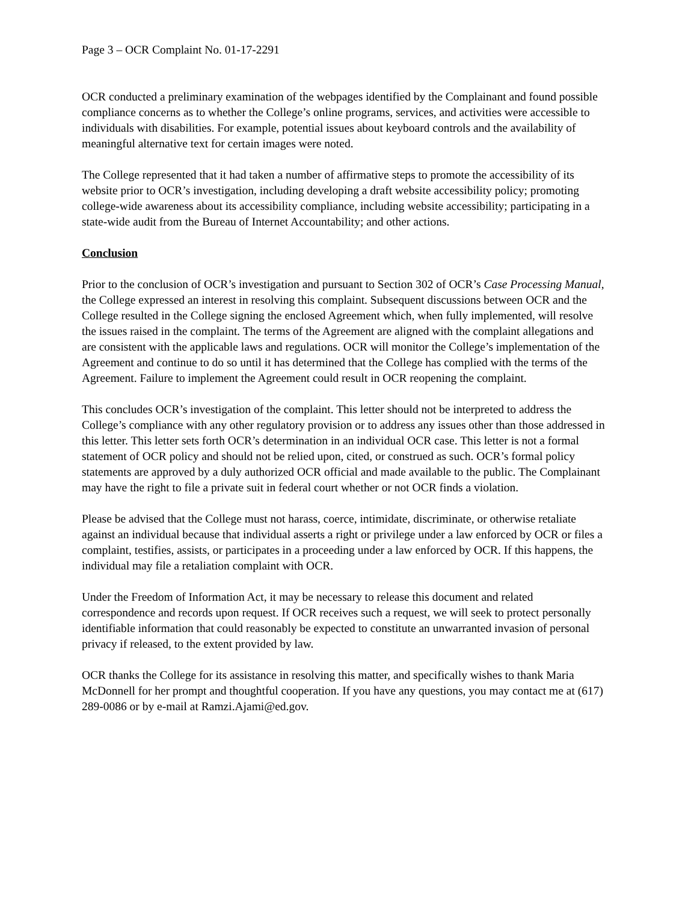Page 3 – OCR Complaint No. 01-17-2291
OCR conducted a preliminary examination of the webpages identified by the Complainant and found possible compliance concerns as to whether the College’s online programs, services, and activities were accessible to individuals with disabilities. For example, potential issues about keyboard controls and the availability of meaningful alternative text for certain images were noted.
The College represented that it had taken a number of affirmative steps to promote the accessibility of its website prior to OCR’s investigation, including developing a draft website accessibility policy; promoting college-wide awareness about its accessibility compliance, including website accessibility; participating in a state-wide audit from the Bureau of Internet Accountability; and other actions.
Conclusion
Prior to the conclusion of OCR’s investigation and pursuant to Section 302 of OCR’s Case Processing Manual, the College expressed an interest in resolving this complaint. Subsequent discussions between OCR and the College resulted in the College signing the enclosed Agreement which, when fully implemented, will resolve the issues raised in the complaint. The terms of the Agreement are aligned with the complaint allegations and are consistent with the applicable laws and regulations. OCR will monitor the College’s implementation of the Agreement and continue to do so until it has determined that the College has complied with the terms of the Agreement. Failure to implement the Agreement could result in OCR reopening the complaint.
This concludes OCR’s investigation of the complaint. This letter should not be interpreted to address the College’s compliance with any other regulatory provision or to address any issues other than those addressed in this letter. This letter sets forth OCR’s determination in an individual OCR case. This letter is not a formal statement of OCR policy and should not be relied upon, cited, or construed as such. OCR’s formal policy statements are approved by a duly authorized OCR official and made available to the public. The Complainant may have the right to file a private suit in federal court whether or not OCR finds a violation.
Please be advised that the College must not harass, coerce, intimidate, discriminate, or otherwise retaliate against an individual because that individual asserts a right or privilege under a law enforced by OCR or files a complaint, testifies, assists, or participates in a proceeding under a law enforced by OCR. If this happens, the individual may file a retaliation complaint with OCR.
Under the Freedom of Information Act, it may be necessary to release this document and related correspondence and records upon request. If OCR receives such a request, we will seek to protect personally identifiable information that could reasonably be expected to constitute an unwarranted invasion of personal privacy if released, to the extent provided by law.
OCR thanks the College for its assistance in resolving this matter, and specifically wishes to thank Maria McDonnell for her prompt and thoughtful cooperation. If you have any questions, you may contact me at (617) 289-0086 or by e-mail at Ramzi.Ajami@ed.gov.